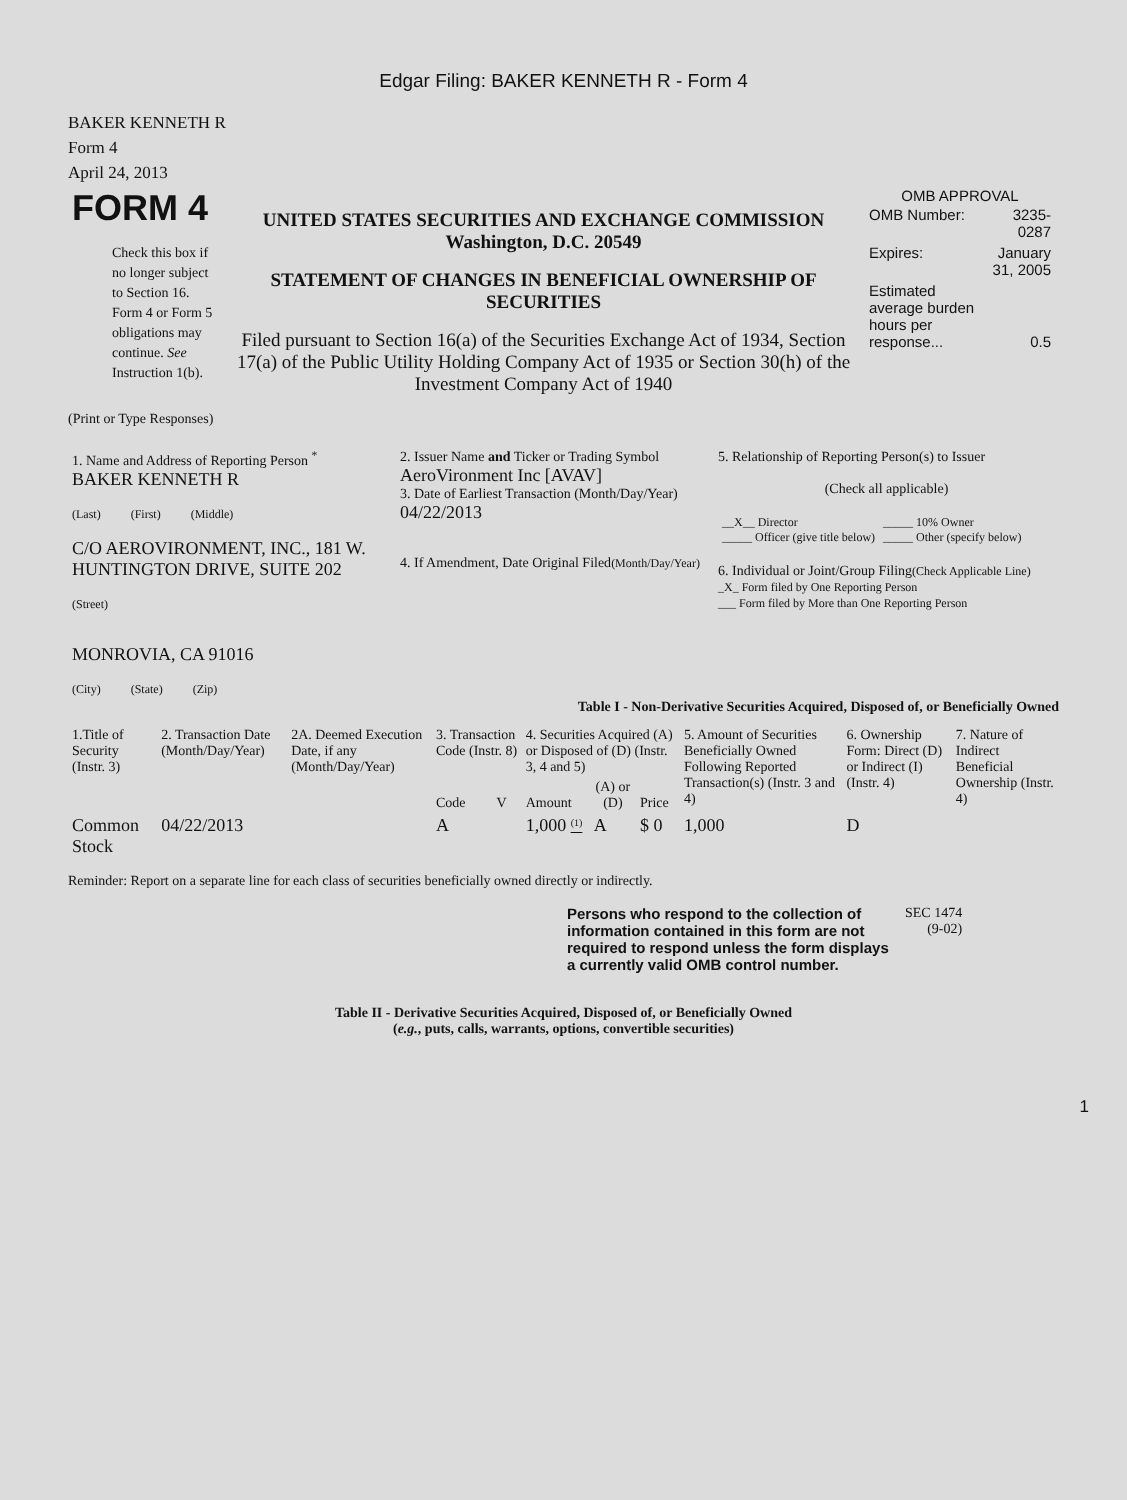Edgar Filing: BAKER KENNETH R - Form 4
BAKER KENNETH R
Form 4
April 24, 2013
| FORM 4 Check this box if no longer subject to Section 16. Form 4 or Form 5 obligations may continue. See Instruction 1(b). | UNITED STATES SECURITIES AND EXCHANGE COMMISSION Washington, D.C. 20549 STATEMENT OF CHANGES IN BENEFICIAL OWNERSHIP OF SECURITIES Filed pursuant to Section 16(a) of the Securities Exchange Act of 1934, Section 17(a) of the Public Utility Holding Company Act of 1935 or Section 30(h) of the Investment Company Act of 1940 | OMB APPROVAL / OMB Number: / 3235-0287 / / Expires: / January 31, 2005 / / Estimated average burden hours per response... / 0.5 / |
(Print or Type Responses)
| 1. Name and Address of Reporting Person <sup>*</sup> BAKER KENNETH R (Last) (First) (Middle) C/O AEROVIRONMENT, INC., 181 W. HUNTINGTON DRIVE, SUITE 202 (Street) MONROVIA, CA 91016 (City) (State) (Zip) | 2. Issuer Name and Ticker or Trading Symbol AeroVironment Inc [AVAV] 3. Date of Earliest Transaction (Month/Day/Year) 04/22/2013 4. If Amendment, Date Original Filed (Month/Day/Year) | 5. Relationship of Reporting Person(s) to Issuer (Check all applicable) / __X__ Director _____ Officer (give title below) / _____ 10% Owner _____ Other (specify below) / 6. Individual or Joint/Group Filing (Check Applicable Line) _X_ Form filed by One Reporting Person ___ Form filed by More than One Reporting Person |
Table I - Non-Derivative Securities Acquired, Disposed of, or Beneficially Owned
| 1.Title of Security (Instr. 3) | 2. Transaction Date (Month/Day/Year) | 2A. Deemed Execution Date, if any (Month/Day/Year) | 3. Transaction Code (Instr. 8) | | 4. Securities Acquired (A) or Disposed of (D) (Instr. 3, 4 and 5) | | | 5. Amount of Securities Beneficially Owned Following Reported Transaction(s) (Instr. 3 and 4) | 6. Ownership Form: Direct (D) or Indirect (I) (Instr. 4) | 7. Nature of Indirect Beneficial Ownership (Instr. 4) |
| --- | --- | --- | --- | --- | --- | --- | --- | --- | --- | --- |
| | | | Code | V | Amount | (A) or (D) | Price | | | |
| Common Stock | 04/22/2013 | | A | | 1,000 <sup>(1)</sup> | A | $ 0 | 1,000 | D | |
Reminder: Report on a separate line for each class of securities beneficially owned directly or indirectly.
| Persons who respond to the collection of information contained in this form are not required to respond unless the form displays a currently valid OMB control number. | SEC 1474 (9-02) |
Table II - Derivative Securities Acquired, Disposed of, or Beneficially Owned
(e.g., puts, calls, warrants, options, convertible securities)
1